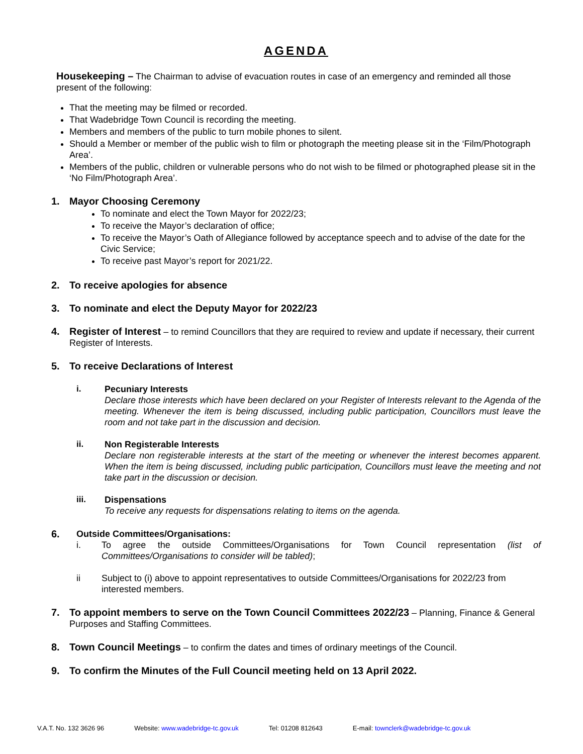AGENDA
Housekeeping – The Chairman to advise of evacuation routes in case of an emergency and reminded all those present of the following:
That the meeting may be filmed or recorded.
That Wadebridge Town Council is recording the meeting.
Members and members of the public to turn mobile phones to silent.
Should a Member or member of the public wish to film or photograph the meeting please sit in the ‘Film/Photograph Area’.
Members of the public, children or vulnerable persons who do not wish to be filmed or photographed please sit in the ‘No Film/Photograph Area’.
1. Mayor Choosing Ceremony
To nominate and elect the Town Mayor for 2022/23;
To receive the Mayor’s declaration of office;
To receive the Mayor’s Oath of Allegiance followed by acceptance speech and to advise of the date for the Civic Service;
To receive past Mayor’s report for 2021/22.
2. To receive apologies for absence
3. To nominate and elect the Deputy Mayor for 2022/23
4. Register of Interest – to remind Councillors that they are required to review and update if necessary, their current Register of Interests.
5. To receive Declarations of Interest
i. Pecuniary Interests
Declare those interests which have been declared on your Register of Interests relevant to the Agenda of the meeting. Whenever the item is being discussed, including public participation, Councillors must leave the room and not take part in the discussion and decision.
ii. Non Registerable Interests
Declare non registerable interests at the start of the meeting or whenever the interest becomes apparent. When the item is being discussed, including public participation, Councillors must leave the meeting and not take part in the discussion or decision.
iii. Dispensations
To receive any requests for dispensations relating to items on the agenda.
6. Outside Committees/Organisations:
i. To agree the outside Committees/Organisations for Town Council representation (list of Committees/Organisations to consider will be tabled);
ii Subject to (i) above to appoint representatives to outside Committees/Organisations for 2022/23 from interested members.
7. To appoint members to serve on the Town Council Committees 2022/23 – Planning, Finance & General Purposes and Staffing Committees.
8. Town Council Meetings – to confirm the dates and times of ordinary meetings of the Council.
9. To confirm the Minutes of the Full Council meeting held on 13 April 2022.
V.A.T. No. 132 3626 96 Website: www.wadebridge-tc.gov.uk Tel: 01208 812643 E-mail: townclerk@wadebridge-tc.gov.uk